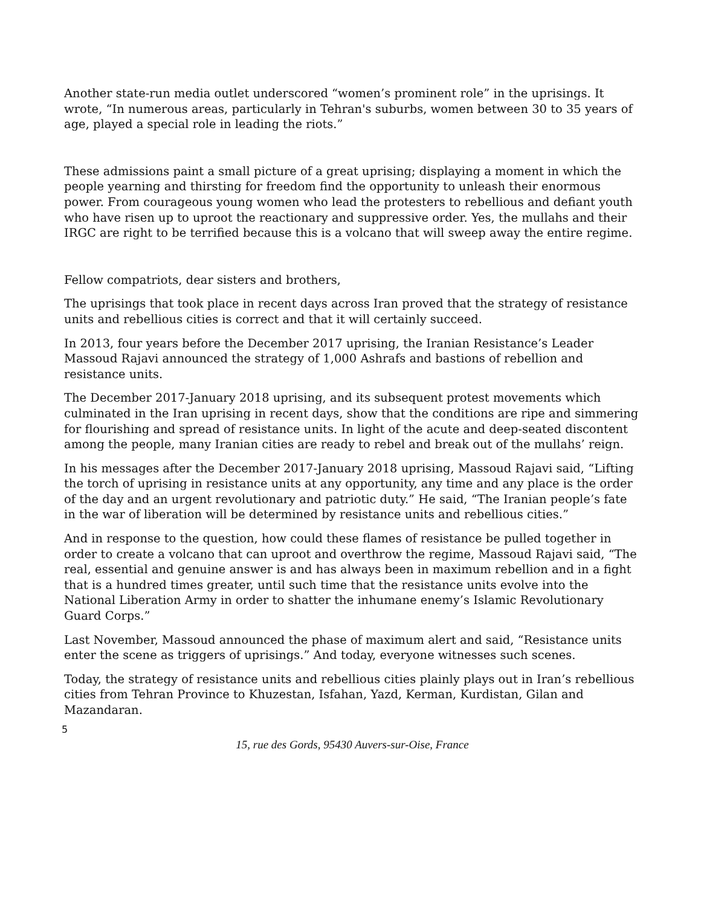Another state-run media outlet underscored “women’s prominent role” in the uprisings. It wrote, “In numerous areas, particularly in Tehran's suburbs, women between 30 to 35 years of age, played a special role in leading the riots.”
These admissions paint a small picture of a great uprising; displaying a moment in which the people yearning and thirsting for freedom find the opportunity to unleash their enormous power. From courageous young women who lead the protesters to rebellious and defiant youth who have risen up to uproot the reactionary and suppressive order. Yes, the mullahs and their IRGC are right to be terrified because this is a volcano that will sweep away the entire regime.
Fellow compatriots, dear sisters and brothers,
The uprisings that took place in recent days across Iran proved that the strategy of resistance units and rebellious cities is correct and that it will certainly succeed.
In 2013, four years before the December 2017 uprising, the Iranian Resistance’s Leader Massoud Rajavi announced the strategy of 1,000 Ashrafs and bastions of rebellion and resistance units.
The December 2017-January 2018 uprising, and its subsequent protest movements which culminated in the Iran uprising in recent days, show that the conditions are ripe and simmering for flourishing and spread of resistance units. In light of the acute and deep-seated discontent among the people, many Iranian cities are ready to rebel and break out of the mullahs’ reign.
In his messages after the December 2017-January 2018 uprising, Massoud Rajavi said, “Lifting the torch of uprising in resistance units at any opportunity, any time and any place is the order of the day and an urgent revolutionary and patriotic duty.” He said, “The Iranian people’s fate in the war of liberation will be determined by resistance units and rebellious cities.”
And in response to the question, how could these flames of resistance be pulled together in order to create a volcano that can uproot and overthrow the regime, Massoud Rajavi said, “The real, essential and genuine answer is and has always been in maximum rebellion and in a fight that is a hundred times greater, until such time that the resistance units evolve into the National Liberation Army in order to shatter the inhumane enemy’s Islamic Revolutionary Guard Corps.”
Last November, Massoud announced the phase of maximum alert and said, “Resistance units enter the scene as triggers of uprisings.” And today, everyone witnesses such scenes.
Today, the strategy of resistance units and rebellious cities plainly plays out in Iran’s rebellious cities from Tehran Province to Khuzestan, Isfahan, Yazd, Kerman, Kurdistan, Gilan and Mazandaran.
5
15, rue des Gords, 95430 Auvers-sur-Oise, France